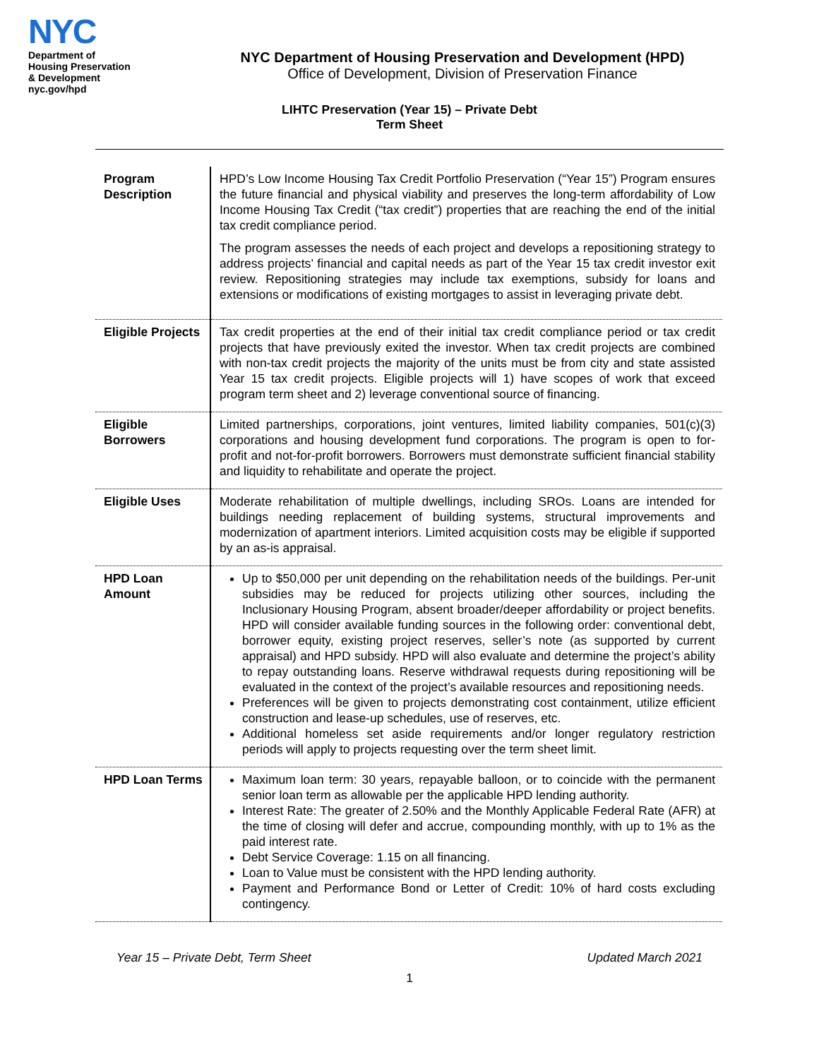NYC
Department of
Housing Preservation
& Development
nyc.gov/hpd
NYC Department of Housing Preservation and Development (HPD)
Office of Development, Division of Preservation Finance
LIHTC Preservation (Year 15) – Private Debt
Term Sheet
| Program Description | HPD’s Low Income Housing Tax Credit Portfolio Preservation (“Year 15”) Program ensures the future financial and physical viability and preserves the long-term affordability of Low Income Housing Tax Credit (“tax credit”) properties that are reaching the end of the initial tax credit compliance period. The program assesses the needs of each project and develops a repositioning strategy to address projects’ financial and capital needs as part of the Year 15 tax credit investor exit review. Repositioning strategies may include tax exemptions, subsidy for loans and extensions or modifications of existing mortgages to assist in leveraging private debt. |
| Eligible Projects | Tax credit properties at the end of their initial tax credit compliance period or tax credit projects that have previously exited the investor. When tax credit projects are combined with non-tax credit projects the majority of the units must be from city and state assisted Year 15 tax credit projects. Eligible projects will 1) have scopes of work that exceed program term sheet and 2) leverage conventional source of financing. |
| Eligible Borrowers | Limited partnerships, corporations, joint ventures, limited liability companies, 501(c)(3) corporations and housing development fund corporations. The program is open to for-profit and not-for-profit borrowers. Borrowers must demonstrate sufficient financial stability and liquidity to rehabilitate and operate the project. |
| Eligible Uses | Moderate rehabilitation of multiple dwellings, including SROs. Loans are intended for buildings needing replacement of building systems, structural improvements and modernization of apartment interiors. Limited acquisition costs may be eligible if supported by an as-is appraisal. |
| HPD Loan Amount | Up to $50,000 per unit depending on the rehabilitation needs of the buildings. Per-unit subsidies may be reduced for projects utilizing other sources, including the Inclusionary Housing Program, absent broader/deeper affordability or project benefits. HPD will consider available funding sources in the following order: conventional debt, borrower equity, existing project reserves, seller’s note (as supported by current appraisal) and HPD subsidy. HPD will also evaluate and determine the project’s ability to repay outstanding loans. Reserve withdrawal requests during repositioning will be evaluated in the context of the project’s available resources and repositioning needs. Preferences will be given to projects demonstrating cost containment, utilize efficient construction and lease-up schedules, use of reserves, etc. Additional homeless set aside requirements and/or longer regulatory restriction periods will apply to projects requesting over the term sheet limit. |
| HPD Loan Terms | Maximum loan term: 30 years, repayable balloon, or to coincide with the permanent senior loan term as allowable per the applicable HPD lending authority. Interest Rate: The greater of 2.50% and the Monthly Applicable Federal Rate (AFR) at the time of closing will defer and accrue, compounding monthly, with up to 1% as the paid interest rate. Debt Service Coverage: 1.15 on all financing. Loan to Value must be consistent with the HPD lending authority. Payment and Performance Bond or Letter of Credit: 10% of hard costs excluding contingency. |
Year 15 – Private Debt, Term Sheet Updated March 2021
1